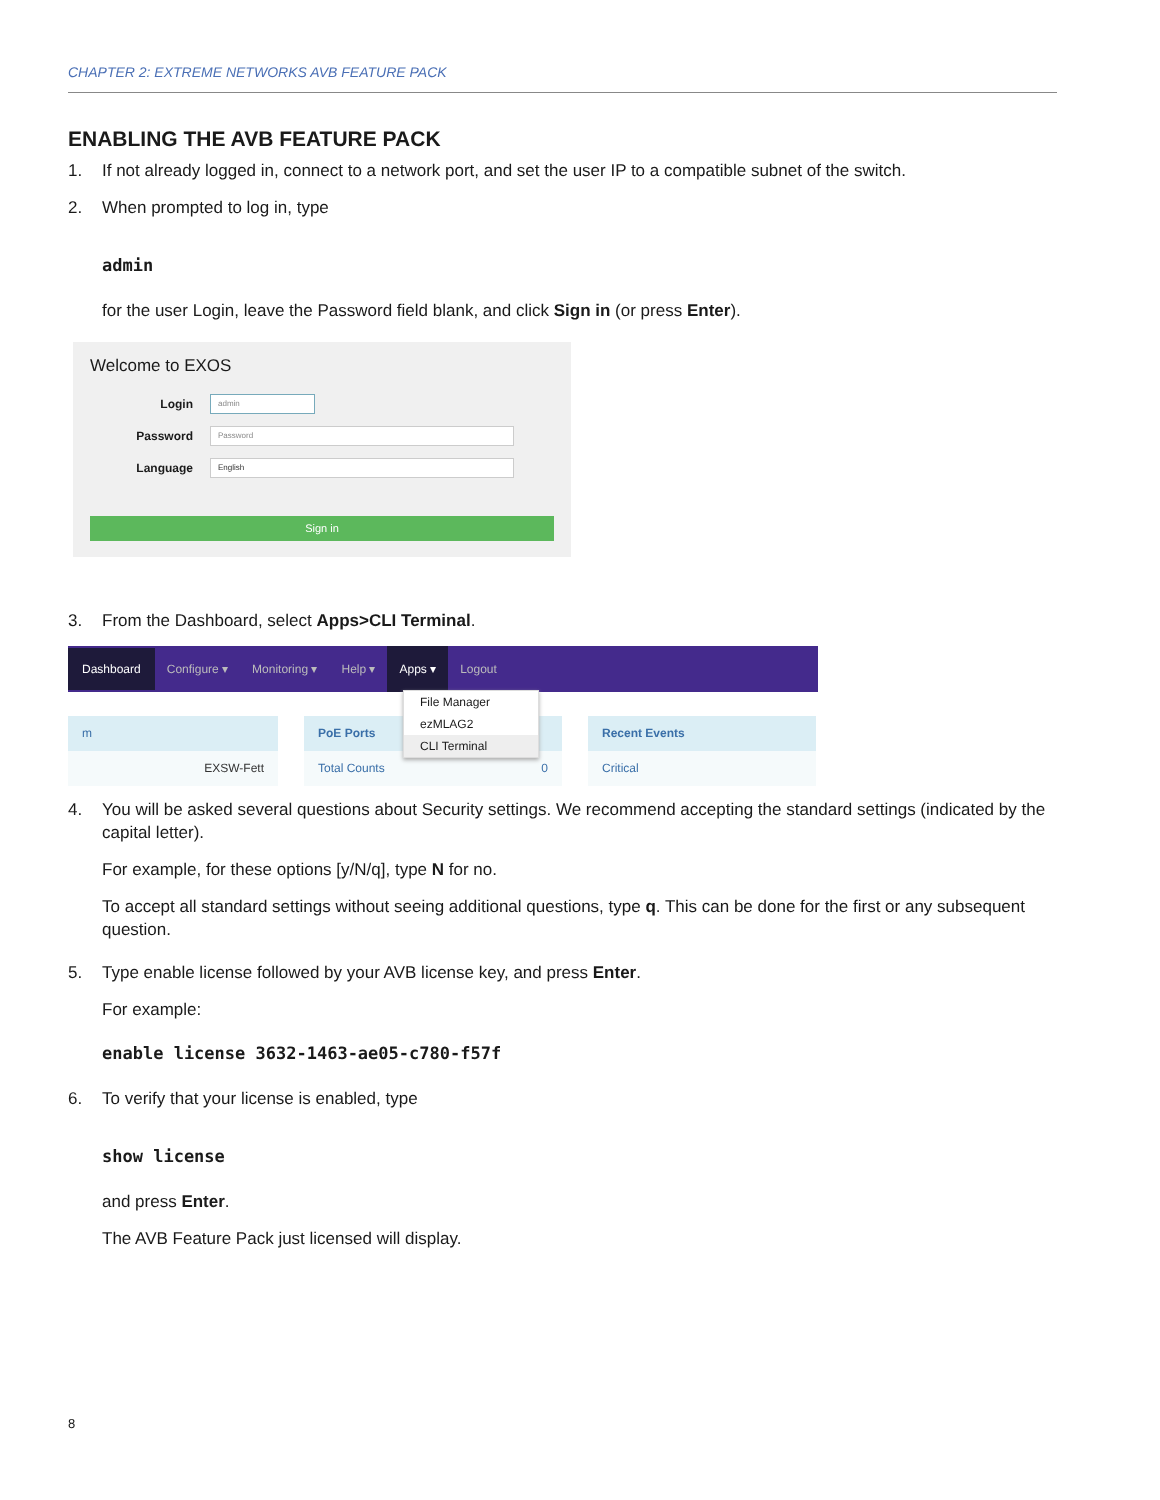CHAPTER 2: EXTREME NETWORKS AVB FEATURE PACK
ENABLING THE AVB FEATURE PACK
1. If not already logged in, connect to a network port, and set the user IP to a compatible subnet of the switch.
2. When prompted to log in, type
admin
for the user Login, leave the Password field blank, and click Sign in (or press Enter).
Welcome to EXOS
Login
admin
Password
Password
Language
English
Sign in
3. From the Dashboard, select Apps>CLI Terminal.
Dashboard Configure ▾ Monitoring ▾ Help ▾ Apps ▾ Logout
m
EXSW-Fett
PoE Ports
Total Counts 0
Recent Events
Critical
File Manager
ezMLAG2
CLI Terminal
4. You will be asked several questions about Security settings. We recommend accepting the standard settings (indicated by the capital letter).
For example, for these options [y/N/q], type N for no.
To accept all standard settings without seeing additional questions, type q. This can be done for the first or any subsequent question.
5. Type enable license followed by your AVB license key, and press Enter.
For example:
enable license 3632-1463-ae05-c780-f57f
6. To verify that your license is enabled, type
show license
and press Enter.
The AVB Feature Pack just licensed will display.
8